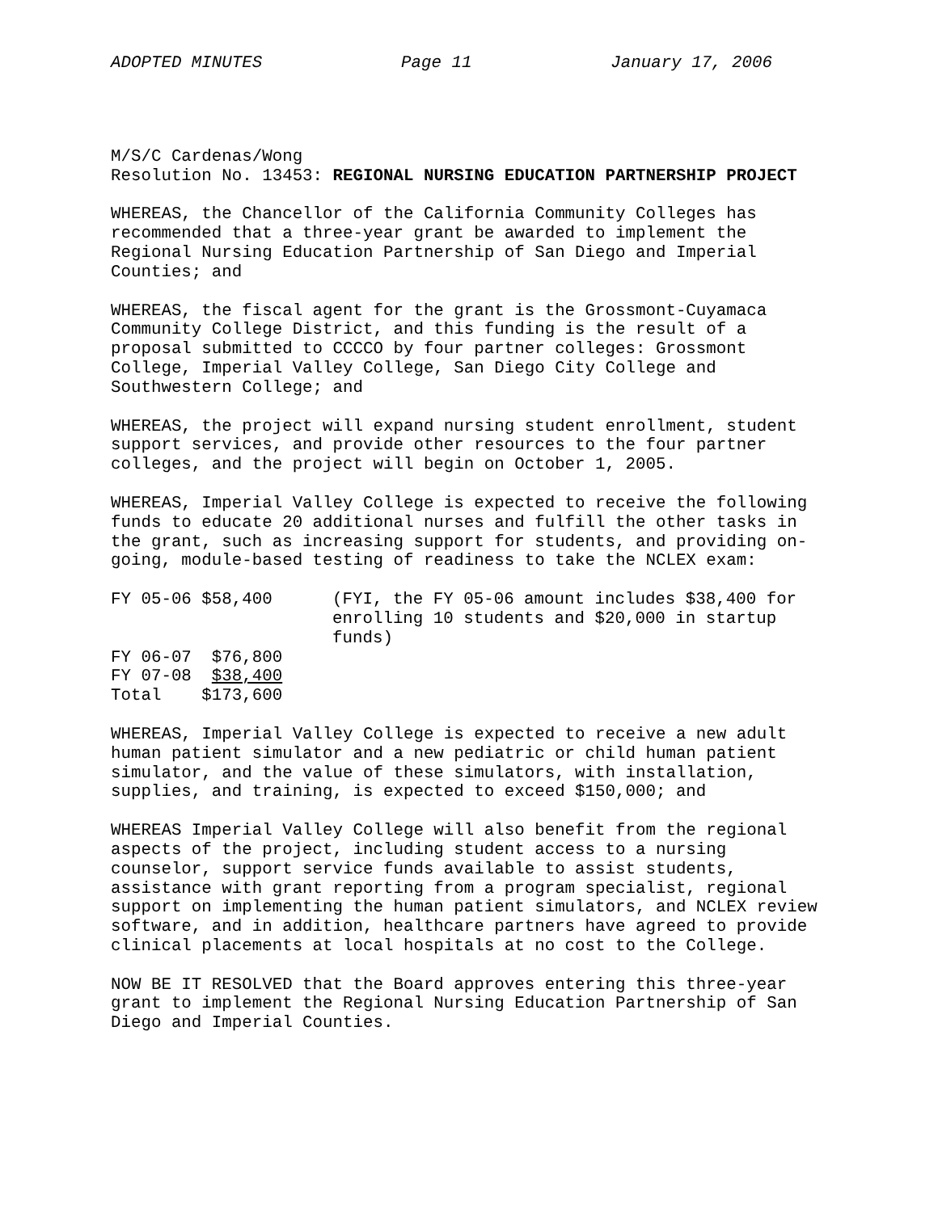ADOPTED MINUTES Page 11 January 17, 2006
M/S/C Cardenas/Wong Resolution No. 13453: REGIONAL NURSING EDUCATION PARTNERSHIP PROJECT
WHEREAS, the Chancellor of the California Community Colleges has recommended that a three-year grant be awarded to implement the Regional Nursing Education Partnership of San Diego and Imperial Counties; and
WHEREAS, the fiscal agent for the grant is the Grossmont-Cuyamaca Community College District, and this funding is the result of a proposal submitted to CCCCO by four partner colleges: Grossmont College, Imperial Valley College, San Diego City College and Southwestern College; and
WHEREAS, the project will expand nursing student enrollment, student support services, and provide other resources to the four partner colleges, and the project will begin on October 1, 2005.
WHEREAS, Imperial Valley College is expected to receive the following funds to educate 20 additional nurses and fulfill the other tasks in the grant, such as increasing support for students, and providing on- going, module-based testing of readiness to take the NCLEX exam:
| FY 05-06 $58,400 | (FYI, the FY 05-06 amount includes $38,400 for enrolling 10 students and $20,000 in startup funds) |
| FY 06-07 $76,800 | |
| FY 07-08 $38,400 | |
| Total $173,600 | |
WHEREAS, Imperial Valley College is expected to receive a new adult human patient simulator and a new pediatric or child human patient simulator, and the value of these simulators, with installation, supplies, and training, is expected to exceed $150,000; and
WHEREAS Imperial Valley College will also benefit from the regional aspects of the project, including student access to a nursing counselor, support service funds available to assist students, assistance with grant reporting from a program specialist, regional support on implementing the human patient simulators, and NCLEX review software, and in addition, healthcare partners have agreed to provide clinical placements at local hospitals at no cost to the College.
NOW BE IT RESOLVED that the Board approves entering this three-year grant to implement the Regional Nursing Education Partnership of San Diego and Imperial Counties.